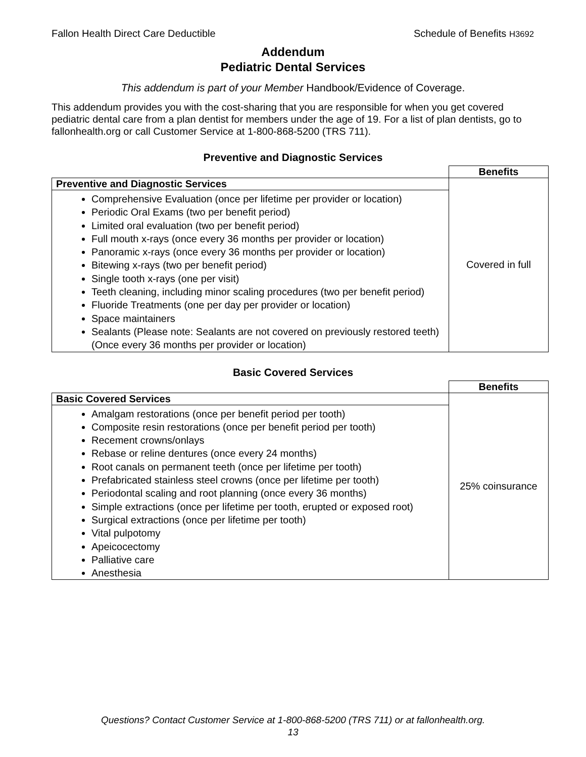Fallon Health Direct Care Deductible Schedule of Benefits H3692
Addendum
Pediatric Dental Services
This addendum is part of your Member Handbook/Evidence of Coverage.
This addendum provides you with the cost-sharing that you are responsible for when you get covered pediatric dental care from a plan dentist for members under the age of 19. For a list of plan dentists, go to fallonhealth.org or call Customer Service at 1-800-868-5200 (TRS 711).
Preventive and Diagnostic Services
| | Benefits |
| Preventive and Diagnostic Services | Covered in full |
| Comprehensive Evaluation (once per lifetime per provider or location) Periodic Oral Exams (two per benefit period) Limited oral evaluation (two per benefit period) Full mouth x-rays (once every 36 months per provider or location) Panoramic x-rays (once every 36 months per provider or location) Bitewing x-rays (two per benefit period) Single tooth x-rays (one per visit) Teeth cleaning, including minor scaling procedures (two per benefit period) Fluoride Treatments (one per day per provider or location) Space maintainers Sealants (Please note: Sealants are not covered on previously restored teeth) (Once every 36 months per provider or location) | |
Basic Covered Services
| | Benefits |
| Basic Covered Services | 25% coinsurance |
| Amalgam restorations (once per benefit period per tooth) Composite resin restorations (once per benefit period per tooth) Recement crowns/onlays Rebase or reline dentures (once every 24 months) Root canals on permanent teeth (once per lifetime per tooth) Prefabricated stainless steel crowns (once per lifetime per tooth) Periodontal scaling and root planning (once every 36 months) Simple extractions (once per lifetime per tooth, erupted or exposed root) Surgical extractions (once per lifetime per tooth) Vital pulpotomy Apeicocectomy Palliative care Anesthesia | |
Questions? Contact Customer Service at 1-800-868-5200 (TRS 711) or at fallonhealth.org.
13